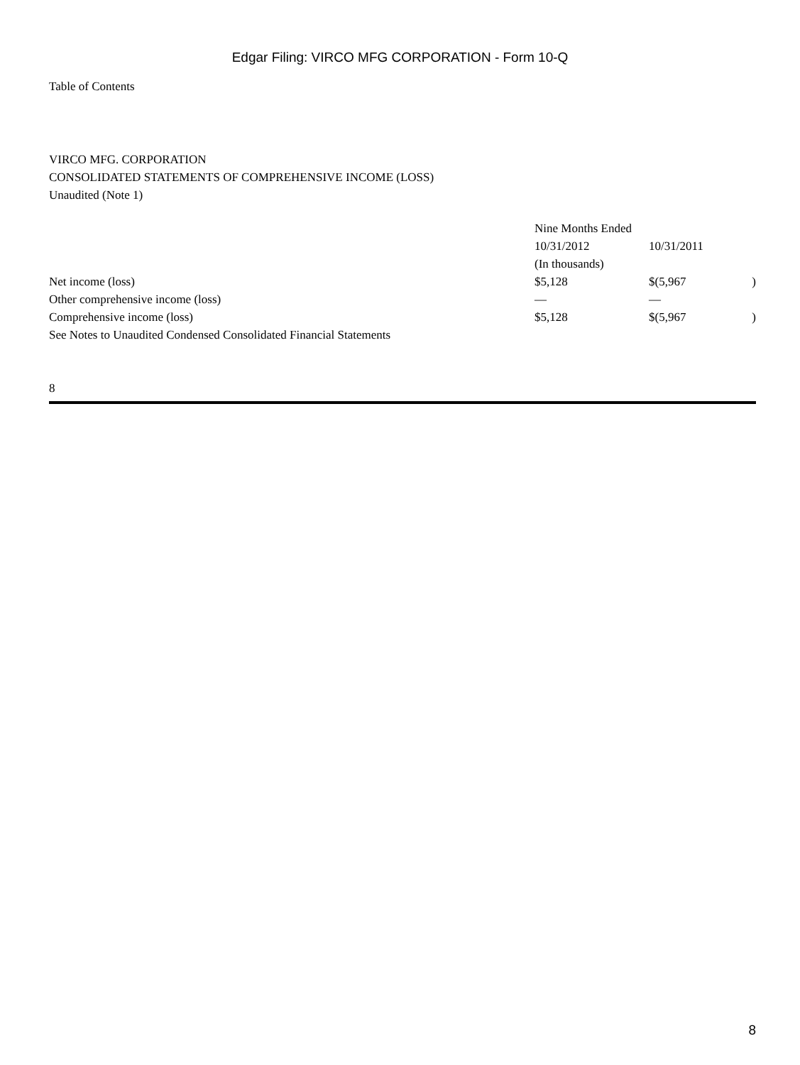Edgar Filing: VIRCO MFG CORPORATION - Form 10-Q
Table of Contents
VIRCO MFG. CORPORATION
CONSOLIDATED STATEMENTS OF COMPREHENSIVE INCOME (LOSS)
Unaudited (Note 1)
| | Nine Months Ended | | |
| | 10/31/2012 | 10/31/2011 | |
| | (In thousands) | | |
| Net income (loss) | $5,128 | $(5,967 | ) |
| Other comprehensive income (loss) | — | — | |
| Comprehensive income (loss) | $5,128 | $(5,967 | ) |
| See Notes to Unaudited Condensed Consolidated Financial Statements | | | |
8
8